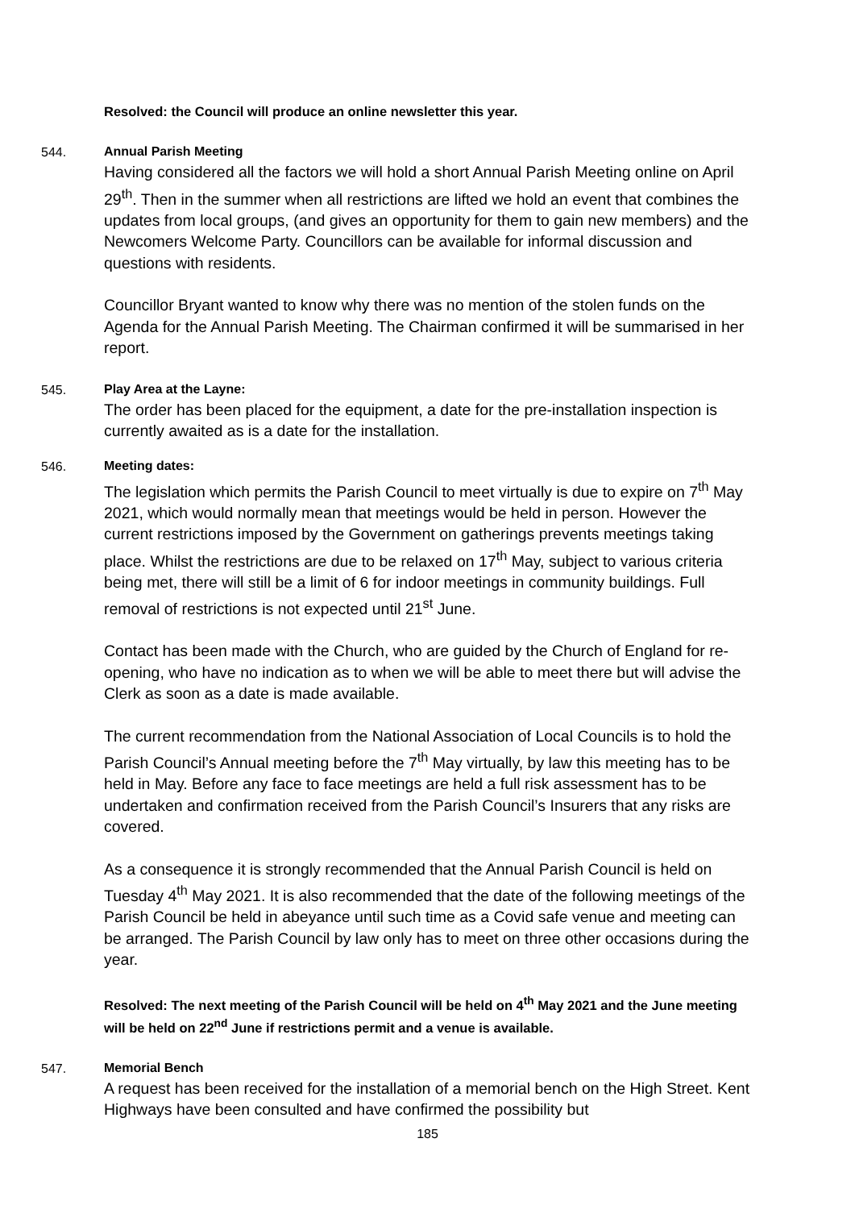Resolved: the Council will produce an online newsletter this year.
544.
Annual Parish Meeting
Having considered all the factors we will hold a short Annual Parish Meeting online on April 29<sup>th</sup>. Then in the summer when all restrictions are lifted we hold an event that combines the updates from local groups, (and gives an opportunity for them to gain new members) and the Newcomers Welcome Party. Councillors can be available for informal discussion and questions with residents.
Councillor Bryant wanted to know why there was no mention of the stolen funds on the Agenda for the Annual Parish Meeting. The Chairman confirmed it will be summarised in her report.
545.
Play Area at the Layne:
The order has been placed for the equipment, a date for the pre-installation inspection is currently awaited as is a date for the installation.
546.
Meeting dates:
The legislation which permits the Parish Council to meet virtually is due to expire on 7<sup>th</sup> May 2021, which would normally mean that meetings would be held in person. However the current restrictions imposed by the Government on gatherings prevents meetings taking place. Whilst the restrictions are due to be relaxed on 17<sup>th</sup> May, subject to various criteria being met, there will still be a limit of 6 for indoor meetings in community buildings. Full removal of restrictions is not expected until 21<sup>st</sup> June.
Contact has been made with the Church, who are guided by the Church of England for re-opening, who have no indication as to when we will be able to meet there but will advise the Clerk as soon as a date is made available.
The current recommendation from the National Association of Local Councils is to hold the Parish Council’s Annual meeting before the 7<sup>th</sup> May virtually, by law this meeting has to be held in May. Before any face to face meetings are held a full risk assessment has to be undertaken and confirmation received from the Parish Council’s Insurers that any risks are covered.
As a consequence it is strongly recommended that the Annual Parish Council is held on Tuesday 4<sup>th</sup> May 2021. It is also recommended that the date of the following meetings of the Parish Council be held in abeyance until such time as a Covid safe venue and meeting can be arranged. The Parish Council by law only has to meet on three other occasions during the year.
Resolved: The next meeting of the Parish Council will be held on 4<sup>th</sup> May 2021 and the June meeting will be held on 22<sup>nd</sup> June if restrictions permit and a venue is available.
547.
Memorial Bench
A request has been received for the installation of a memorial bench on the High Street. Kent Highways have been consulted and have confirmed the possibility but
185